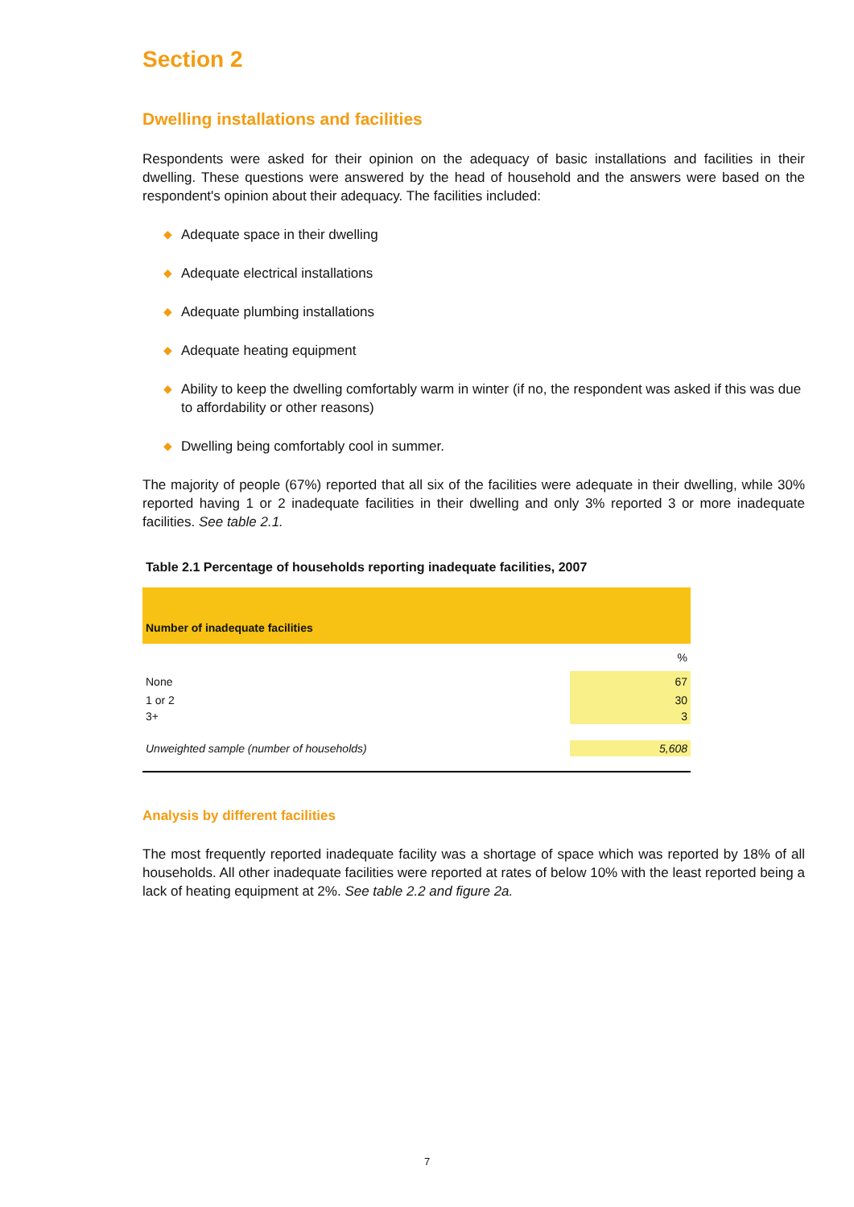Section 2
Dwelling installations and facilities
Respondents were asked for their opinion on the adequacy of basic installations and facilities in their dwelling. These questions were answered by the head of household and the answers were based on the respondent's opinion about their adequacy. The facilities included:
◆ Adequate space in their dwelling
◆ Adequate electrical installations
◆ Adequate plumbing installations
◆ Adequate heating equipment
◆ Ability to keep the dwelling comfortably warm in winter (if no, the respondent was asked if this was due to affordability or other reasons)
◆ Dwelling being comfortably cool in summer.
The majority of people (67%) reported that all six of the facilities were adequate in their dwelling, while 30% reported having 1 or 2 inadequate facilities in their dwelling and only 3% reported 3 or more inadequate facilities. See table 2.1.
Table 2.1 Percentage of households reporting inadequate facilities, 2007
| Number of inadequate facilities | |
| --- | --- |
| | % |
| None | 67 |
| 1 or 2 | 30 |
| 3+ | 3 |
| Unweighted sample (number of households) | 5,608 |
Analysis by different facilities
The most frequently reported inadequate facility was a shortage of space which was reported by 18% of all households. All other inadequate facilities were reported at rates of below 10% with the least reported being a lack of heating equipment at 2%. See table 2.2 and figure 2a.
7